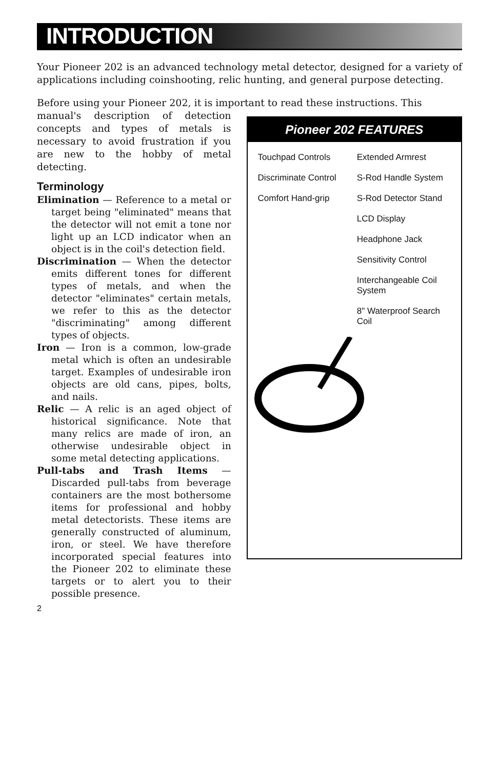INTRODUCTION
Your Pioneer 202 is an advanced technology metal detector, designed for a variety of applications including coinshooting, relic hunting, and general purpose detecting.
Before using your Pioneer 202, it is important to read these instructions. This
manual's description of detection concepts and types of metals is necessary to avoid frustration if you are new to the hobby of metal detecting.
Terminology
Elimination — Reference to a metal or target being "eliminated" means that the detector will not emit a tone nor light up an LCD indicator when an object is in the coil's detection field.
Discrimination — When the detector emits different tones for different types of metals, and when the detector "eliminates" certain metals, we refer to this as the detector "discriminating" among different types of objects.
Iron — Iron is a common, low-grade metal which is often an undesirable target. Examples of undesirable iron objects are old cans, pipes, bolts, and nails.
Relic — A relic is an aged object of historical significance. Note that many relics are made of iron, an otherwise undesirable object in some metal detecting applications.
Pull-tabs and Trash Items — Discarded pull-tabs from beverage containers are the most bothersome items for professional and hobby metal detectorists. These items are generally constructed of aluminum, iron, or steel. We have therefore incorporated special features into the Pioneer 202 to eliminate these targets or to alert you to their possible presence.
Pioneer 202 FEATURES
Touchpad Controls
Extended Armrest
Discriminate Control
S-Rod Handle System
Comfort Hand-grip
S-Rod Detector Stand
LCD Display
Headphone Jack
Sensitivity Control
Interchangeable Coil System
8" Waterproof Search Coil
2